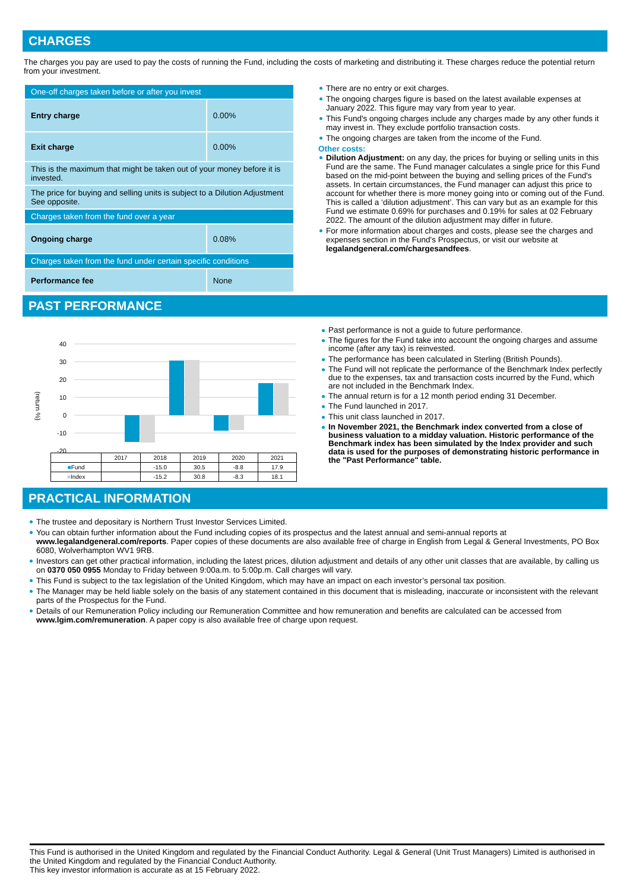CHARGES
The charges you pay are used to pay the costs of running the Fund, including the costs of marketing and distributing it. These charges reduce the potential return from your investment.
| One-off charges taken before or after you invest | |
| Entry charge | 0.00% |
| Exit charge | 0.00% |
| This is the maximum that might be taken out of your money before it is invested. | |
| The price for buying and selling units is subject to a Dilution Adjustment See opposite. | |
| Charges taken from the fund over a year | |
| Ongoing charge | 0.08% |
| Charges taken from the fund under certain specific conditions | |
| Performance fee | None |
There are no entry or exit charges.
The ongoing charges figure is based on the latest available expenses at January 2022. This figure may vary from year to year.
This Fund's ongoing charges include any charges made by any other funds it may invest in. They exclude portfolio transaction costs.
The ongoing charges are taken from the income of the Fund.
Other costs:
Dilution Adjustment: on any day, the prices for buying or selling units in this Fund are the same. The Fund manager calculates a single price for this Fund based on the mid-point between the buying and selling prices of the Fund's assets. In certain circumstances, the Fund manager can adjust this price to account for whether there is more money going into or coming out of the Fund. This is called a ‘dilution adjustment’. This can vary but as an example for this Fund we estimate 0.69% for purchases and 0.19% for sales at 02 February 2022. The amount of the dilution adjustment may differ in future.
For more information about charges and costs, please see the charges and expenses section in the Fund's Prospectus, or visit our website at legalandgeneral.com/chargesandfees.
PAST PERFORMANCE
(return %)
40
30
20
10
0
-10
-20
| | 2017 | 2018 | 2019 | 2020 | 2021 |
| ■ Fund | | -15.0 | 30.5 | -8.8 | 17.9 |
| ■ Index | | -15.2 | 30.8 | -8.3 | 18.1 |
Past performance is not a guide to future performance.
The figures for the Fund take into account the ongoing charges and assume income (after any tax) is reinvested.
The performance has been calculated in Sterling (British Pounds).
The Fund will not replicate the performance of the Benchmark Index perfectly due to the expenses, tax and transaction costs incurred by the Fund, which are not included in the Benchmark Index.
The annual return is for a 12 month period ending 31 December.
The Fund launched in 2017.
This unit class launched in 2017.
In November 2021, the Benchmark index converted from a close of business valuation to a midday valuation. Historic performance of the Benchmark index has been simulated by the Index provider and such data is used for the purposes of demonstrating historic performance in the "Past Performance" table.
PRACTICAL INFORMATION
The trustee and depositary is Northern Trust Investor Services Limited.
You can obtain further information about the Fund including copies of its prospectus and the latest annual and semi-annual reports at www.legalandgeneral.com/reports. Paper copies of these documents are also available free of charge in English from Legal & General Investments, PO Box 6080, Wolverhampton WV1 9RB.
Investors can get other practical information, including the latest prices, dilution adjustment and details of any other unit classes that are available, by calling us on 0370 050 0955 Monday to Friday between 9:00a.m. to 5:00p.m. Call charges will vary.
This Fund is subject to the tax legislation of the United Kingdom, which may have an impact on each investor’s personal tax position.
The Manager may be held liable solely on the basis of any statement contained in this document that is misleading, inaccurate or inconsistent with the relevant parts of the Prospectus for the Fund.
Details of our Remuneration Policy including our Remuneration Committee and how remuneration and benefits are calculated can be accessed from www.lgim.com/remuneration. A paper copy is also available free of charge upon request.
This Fund is authorised in the United Kingdom and regulated by the Financial Conduct Authority. Legal & General (Unit Trust Managers) Limited is authorised in the United Kingdom and regulated by the Financial Conduct Authority.
This key investor information is accurate as at 15 February 2022.